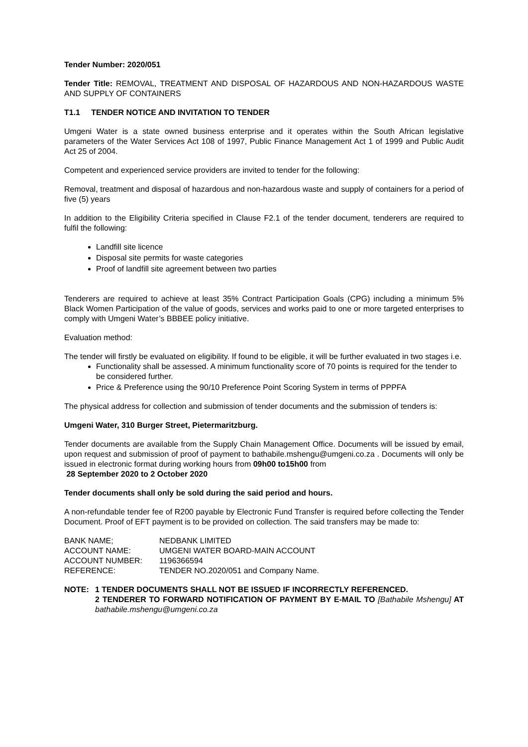Tender Number: 2020/051
Tender Title: REMOVAL, TREATMENT AND DISPOSAL OF HAZARDOUS AND NON-HAZARDOUS WASTE AND SUPPLY OF CONTAINERS
T1.1 TENDER NOTICE AND INVITATION TO TENDER
Umgeni Water is a state owned business enterprise and it operates within the South African legislative parameters of the Water Services Act 108 of 1997, Public Finance Management Act 1 of 1999 and Public Audit Act 25 of 2004.
Competent and experienced service providers are invited to tender for the following:
Removal, treatment and disposal of hazardous and non-hazardous waste and supply of containers for a period of five (5) years
In addition to the Eligibility Criteria specified in Clause F2.1 of the tender document, tenderers are required to fulfil the following:
Landfill site licence
Disposal site permits for waste categories
Proof of landfill site agreement between two parties
Tenderers are required to achieve at least 35% Contract Participation Goals (CPG) including a minimum 5% Black Women Participation of the value of goods, services and works paid to one or more targeted enterprises to comply with Umgeni Water’s BBBEE policy initiative.
Evaluation method:
The tender will firstly be evaluated on eligibility. If found to be eligible, it will be further evaluated in two stages i.e.
Functionality shall be assessed. A minimum functionality score of 70 points is required for the tender to be considered further.
Price & Preference using the 90/10 Preference Point Scoring System in terms of PPPFA
The physical address for collection and submission of tender documents and the submission of tenders is:
Umgeni Water, 310 Burger Street, Pietermaritzburg.
Tender documents are available from the Supply Chain Management Office. Documents will be issued by email, upon request and submission of proof of payment to bathabile.mshengu@umgeni.co.za . Documents will only be issued in electronic format during working hours from 09h00 to15h00 from
28 September 2020 to 2 October 2020
Tender documents shall only be sold during the said period and hours.
A non-refundable tender fee of R200 payable by Electronic Fund Transfer is required before collecting the Tender Document. Proof of EFT payment is to be provided on collection. The said transfers may be made to:
| BANK NAME; | NEDBANK LIMITED |
| ACCOUNT NAME: | UMGENI WATER BOARD-MAIN ACCOUNT |
| ACCOUNT NUMBER: | 1196366594 |
| REFERENCE: | TENDER NO.2020/051 and Company Name. |
NOTE: 1 TENDER DOCUMENTS SHALL NOT BE ISSUED IF INCORRECTLY REFERENCED.
2 TENDERER TO FORWARD NOTIFICATION OF PAYMENT BY E-MAIL TO [Bathabile Mshengu] AT bathabile.mshengu@umgeni.co.za